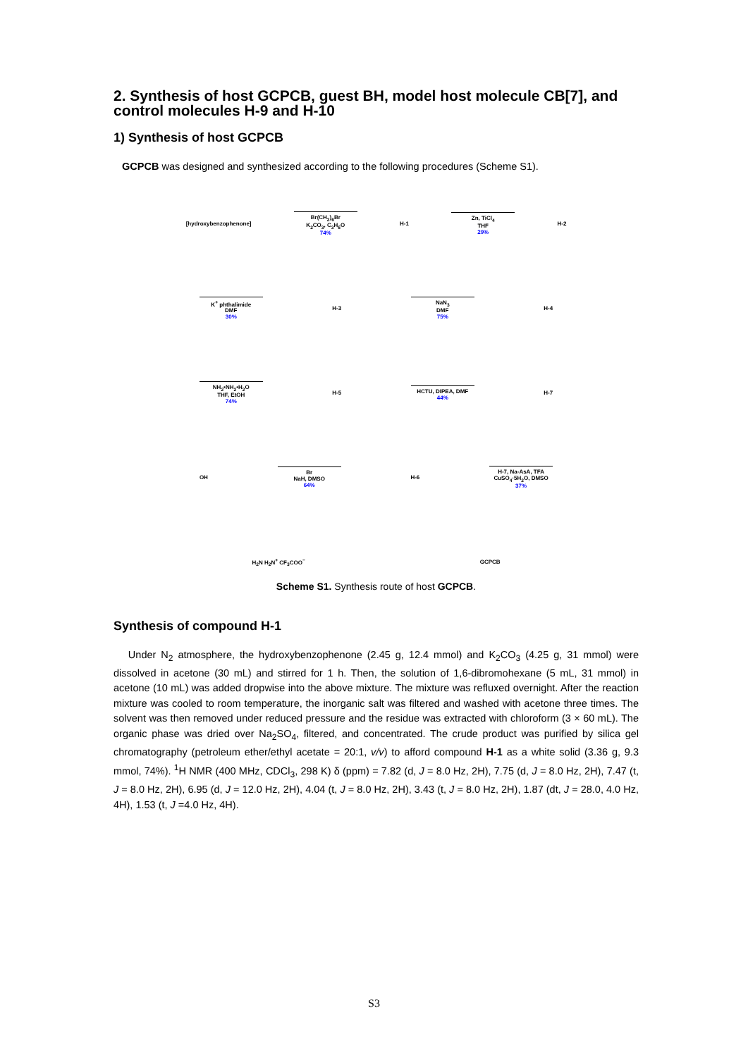2. Synthesis of host GCPCB, guest BH, model host molecule CB[7], and control molecules H-9 and H-10
1) Synthesis of host GCPCB
GCPCB was designed and synthesized according to the following procedures (Scheme S1).
[hydroxybenzophenone]
Br(CH<sub>2</sub>)<sub>6</sub>Br
K<sub>2</sub>CO<sub>3</sub>, C<sub>3</sub>H<sub>6</sub>O
74%
H-1
Zn, TiCl<sub>4</sub>
THF
29%
H-2
K<sup>+</sup> phthalimide
DMF
30%
H-3
NaN<sub>3</sub>
DMF
75%
H-4
NH<sub>2</sub>•NH<sub>2</sub>•H<sub>2</sub>O
THF, EtOH
74%
H-5
HCTU, DIPEA, DMF
44%
H-7
OH
Br
NaH, DMSO
64%
H-6
H-7, Na-AsA, TFA
CuSO<sub>4</sub>·5H<sub>2</sub>O, DMSO
37%
H<sub>2</sub>N H<sub>2</sub>N<sup>+</sup> CF<sub>3</sub>COO<sup>−</sup> GCPCB
Scheme S1. Synthesis route of host GCPCB.
Synthesis of compound H-1
Under N<sub>2</sub> atmosphere, the hydroxybenzophenone (2.45 g, 12.4 mmol) and K<sub>2</sub>CO<sub>3</sub> (4.25 g, 31 mmol) were dissolved in acetone (30 mL) and stirred for 1 h. Then, the solution of 1,6-dibromohexane (5 mL, 31 mmol) in acetone (10 mL) was added dropwise into the above mixture. The mixture was refluxed overnight. After the reaction mixture was cooled to room temperature, the inorganic salt was filtered and washed with acetone three times. The solvent was then removed under reduced pressure and the residue was extracted with chloroform (3 × 60 mL). The organic phase was dried over Na<sub>2</sub>SO<sub>4</sub>, filtered, and concentrated. The crude product was purified by silica gel chromatography (petroleum ether/ethyl acetate = 20:1, v/v) to afford compound H-1 as a white solid (3.36 g, 9.3 mmol, 74%). <sup>1</sup>H NMR (400 MHz, CDCl<sub>3</sub>, 298 K) δ (ppm) = 7.82 (d, J = 8.0 Hz, 2H), 7.75 (d, J = 8.0 Hz, 2H), 7.47 (t, J = 8.0 Hz, 2H), 6.95 (d, J = 12.0 Hz, 2H), 4.04 (t, J = 8.0 Hz, 2H), 3.43 (t, J = 8.0 Hz, 2H), 1.87 (dt, J = 28.0, 4.0 Hz, 4H), 1.53 (t, J =4.0 Hz, 4H).
S3